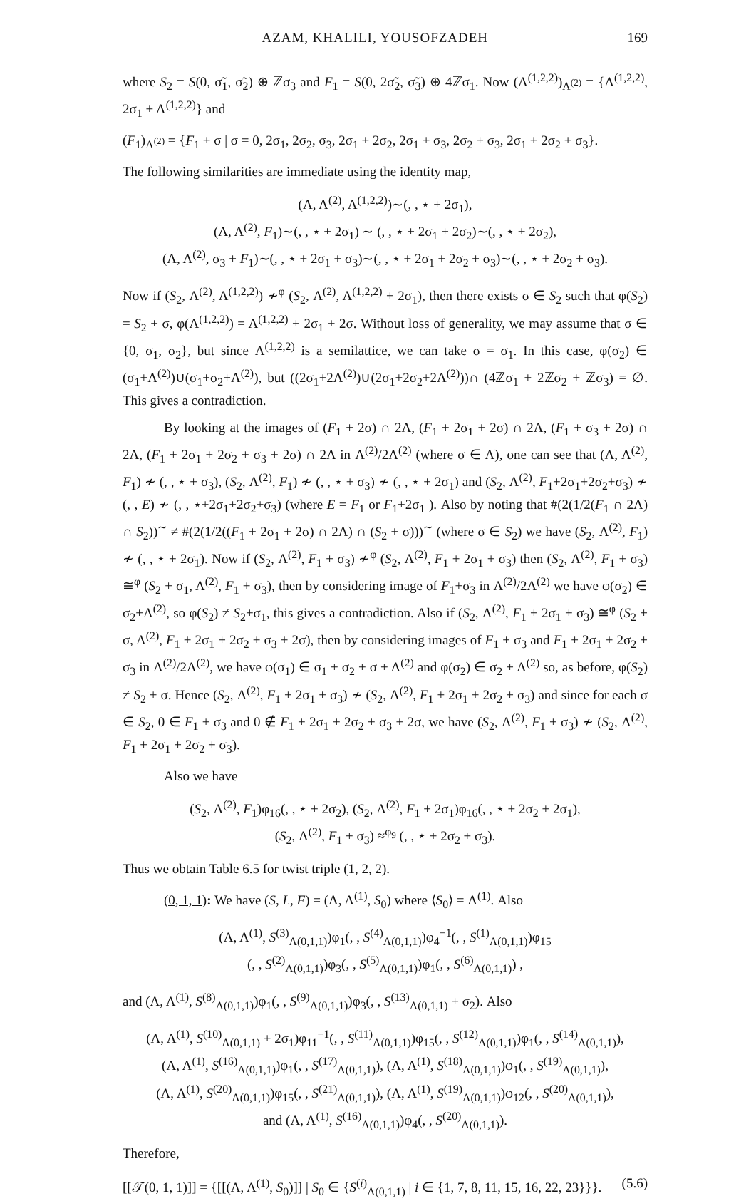AZAM, KHALILI, YOUSOFZADEH 169
where S<sub>2</sub> = S(0, σ̃<sub>1</sub>, σ̃<sub>2</sub>) ⊕ ℤσ<sub>3</sub> and F<sub>1</sub> = S(0, 2σ̃<sub>2</sub>, σ̃<sub>3</sub>) ⊕ 4ℤσ<sub>1</sub>. Now (Λ<sup>(1,2,2)</sup>)<sub>Λ<sup>(2)</sup></sub> = {Λ<sup>(1,2,2)</sup>, 2σ<sub>1</sub> + Λ<sup>(1,2,2)</sup>} and
(F<sub>1</sub>)<sub>Λ<sup>(2)</sup></sub> = {F<sub>1</sub> + σ | σ = 0, 2σ<sub>1</sub>, 2σ<sub>2</sub>, σ<sub>3</sub>, 2σ<sub>1</sub> + 2σ<sub>2</sub>, 2σ<sub>1</sub> + σ<sub>3</sub>, 2σ<sub>2</sub> + σ<sub>3</sub>, 2σ<sub>1</sub> + 2σ<sub>2</sub> + σ<sub>3</sub>}.
The following similarities are immediate using the identity map,
(Λ, Λ<sup>(2)</sup>, Λ<sup>(1,2,2)</sup>)∼(, , ⋆ + 2σ<sub>1</sub>),
(Λ, Λ<sup>(2)</sup>, F<sub>1</sub>)∼(, , ⋆ + 2σ<sub>1</sub>) ∼ (, , ⋆ + 2σ<sub>1</sub> + 2σ<sub>2</sub>)∼(, , ⋆ + 2σ<sub>2</sub>),
(Λ, Λ<sup>(2)</sup>, σ<sub>3</sub> + F<sub>1</sub>)∼(, , ⋆ + 2σ<sub>1</sub> + σ<sub>3</sub>)∼(, , ⋆ + 2σ<sub>1</sub> + 2σ<sub>2</sub> + σ<sub>3</sub>)∼(, , ⋆ + 2σ<sub>2</sub> + σ<sub>3</sub>).
Now if (S<sub>2</sub>, Λ<sup>(2)</sup>, Λ<sup>(1,2,2)</sup>) ≁<sup>φ</sup> (S<sub>2</sub>, Λ<sup>(2)</sup>, Λ<sup>(1,2,2)</sup> + 2σ<sub>1</sub>), then there exists σ ∈ S<sub>2</sub> such that φ(S<sub>2</sub>) = S<sub>2</sub> + σ, φ(Λ<sup>(1,2,2)</sup>) = Λ<sup>(1,2,2)</sup> + 2σ<sub>1</sub> + 2σ. Without loss of generality, we may assume that σ ∈ {0, σ<sub>1</sub>, σ<sub>2</sub>}, but since Λ<sup>(1,2,2)</sup> is a semilattice, we can take σ = σ<sub>1</sub>. In this case, φ(σ<sub>2</sub>) ∈ (σ<sub>1</sub>+Λ<sup>(2)</sup>)∪(σ<sub>1</sub>+σ<sub>2</sub>+Λ<sup>(2)</sup>), but ((2σ<sub>1</sub>+2Λ<sup>(2)</sup>)∪(2σ<sub>1</sub>+2σ<sub>2</sub>+2Λ<sup>(2)</sup>))∩ (4ℤσ<sub>1</sub> + 2ℤσ<sub>2</sub> + ℤσ<sub>3</sub>) = ∅. This gives a contradiction.
By looking at the images of (F<sub>1</sub> + 2σ) ∩ 2Λ, (F<sub>1</sub> + 2σ<sub>1</sub> + 2σ) ∩ 2Λ, (F<sub>1</sub> + σ<sub>3</sub> + 2σ) ∩ 2Λ, (F<sub>1</sub> + 2σ<sub>1</sub> + 2σ<sub>2</sub> + σ<sub>3</sub> + 2σ) ∩ 2Λ in Λ<sup>(2)</sup>/2Λ<sup>(2)</sup> (where σ ∈ Λ), one can see that (Λ, Λ<sup>(2)</sup>, F<sub>1</sub>) ≁ (, , ⋆ + σ<sub>3</sub>), (S<sub>2</sub>, Λ<sup>(2)</sup>, F<sub>1</sub>) ≁ (, , ⋆ + σ<sub>3</sub>) ≁ (, , ⋆ + 2σ<sub>1</sub>) and (S<sub>2</sub>, Λ<sup>(2)</sup>, F<sub>1</sub>+2σ<sub>1</sub>+2σ<sub>2</sub>+σ<sub>3</sub>) ≁ (, , E) ≁ (, , ⋆+2σ<sub>1</sub>+2σ<sub>2</sub>+σ<sub>3</sub>) (where E = F<sub>1</sub> or F<sub>1</sub>+2σ<sub>1</sub> ). Also by noting that #(2(1/2(F<sub>1</sub> ∩ 2Λ) ∩ S<sub>2</sub>))<sup>∼</sup> ≠ #(2(1/2((F<sub>1</sub> + 2σ<sub>1</sub> + 2σ) ∩ 2Λ) ∩ (S<sub>2</sub> + σ)))<sup>∼</sup> (where σ ∈ S<sub>2</sub>) we have (S<sub>2</sub>, Λ<sup>(2)</sup>, F<sub>1</sub>) ≁ (, , ⋆ + 2σ<sub>1</sub>). Now if (S<sub>2</sub>, Λ<sup>(2)</sup>, F<sub>1</sub> + σ<sub>3</sub>) ≁<sup>φ</sup> (S<sub>2</sub>, Λ<sup>(2)</sup>, F<sub>1</sub> + 2σ<sub>1</sub> + σ<sub>3</sub>) then (S<sub>2</sub>, Λ<sup>(2)</sup>, F<sub>1</sub> + σ<sub>3</sub>) ≅<sup>φ</sup> (S<sub>2</sub> + σ<sub>1</sub>, Λ<sup>(2)</sup>, F<sub>1</sub> + σ<sub>3</sub>), then by considering image of F<sub>1</sub>+σ<sub>3</sub> in Λ<sup>(2)</sup>/2Λ<sup>(2)</sup> we have φ(σ<sub>2</sub>) ∈ σ<sub>2</sub>+Λ<sup>(2)</sup>, so φ(S<sub>2</sub>) ≠ S<sub>2</sub>+σ<sub>1</sub>, this gives a contradiction. Also if (S<sub>2</sub>, Λ<sup>(2)</sup>, F<sub>1</sub> + 2σ<sub>1</sub> + σ<sub>3</sub>) ≅<sup>φ</sup> (S<sub>2</sub> + σ, Λ<sup>(2)</sup>, F<sub>1</sub> + 2σ<sub>1</sub> + 2σ<sub>2</sub> + σ<sub>3</sub> + 2σ), then by considering images of F<sub>1</sub> + σ<sub>3</sub> and F<sub>1</sub> + 2σ<sub>1</sub> + 2σ<sub>2</sub> + σ<sub>3</sub> in Λ<sup>(2)</sup>/2Λ<sup>(2)</sup>, we have φ(σ<sub>1</sub>) ∈ σ<sub>1</sub> + σ<sub>2</sub> + σ + Λ<sup>(2)</sup> and φ(σ<sub>2</sub>) ∈ σ<sub>2</sub> + Λ<sup>(2)</sup> so, as before, φ(S<sub>2</sub>) ≠ S<sub>2</sub> + σ. Hence (S<sub>2</sub>, Λ<sup>(2)</sup>, F<sub>1</sub> + 2σ<sub>1</sub> + σ<sub>3</sub>) ≁ (S<sub>2</sub>, Λ<sup>(2)</sup>, F<sub>1</sub> + 2σ<sub>1</sub> + 2σ<sub>2</sub> + σ<sub>3</sub>) and since for each σ ∈ S<sub>2</sub>, 0 ∈ F<sub>1</sub> + σ<sub>3</sub> and 0 ∉ F<sub>1</sub> + 2σ<sub>1</sub> + 2σ<sub>2</sub> + σ<sub>3</sub> + 2σ, we have (S<sub>2</sub>, Λ<sup>(2)</sup>, F<sub>1</sub> + σ<sub>3</sub>) ≁ (S<sub>2</sub>, Λ<sup>(2)</sup>, F<sub>1</sub> + 2σ<sub>1</sub> + 2σ<sub>2</sub> + σ<sub>3</sub>).
Also we have
(S<sub>2</sub>, Λ<sup>(2)</sup>, F<sub>1</sub>)φ<sub>16</sub>(, , ⋆ + 2σ<sub>2</sub>), (S<sub>2</sub>, Λ<sup>(2)</sup>, F<sub>1</sub> + 2σ<sub>1</sub>)φ<sub>16</sub>(, , ⋆ + 2σ<sub>2</sub> + 2σ<sub>1</sub>),
(S<sub>2</sub>, Λ<sup>(2)</sup>, F<sub>1</sub> + σ<sub>3</sub>) ≈<sup>φ<sub>9</sub></sup> (, , ⋆ + 2σ<sub>2</sub> + σ<sub>3</sub>).
Thus we obtain Table 6.5 for twist triple (1, 2, 2).
(0, 1, 1): We have (S, L, F) = (Λ, Λ<sup>(1)</sup>, S<sub>0</sub>) where ⟨S<sub>0</sub>⟩ = Λ<sup>(1)</sup>. Also
(Λ, Λ<sup>(1)</sup>, S<sup>(3)</sup><sub>Λ(0,1,1)</sub>)φ<sub>1</sub>(, , S<sup>(4)</sup><sub>Λ(0,1,1)</sub>)φ<sub>4</sub><sup>−1</sup>(, , S<sup>(1)</sup><sub>Λ(0,1,1)</sub>)φ<sub>15</sub>
(, , S<sup>(2)</sup><sub>Λ(0,1,1)</sub>)φ<sub>3</sub>(, , S<sup>(5)</sup><sub>Λ(0,1,1)</sub>)φ<sub>1</sub>(, , S<sup>(6)</sup><sub>Λ(0,1,1)</sub>) ,
and (Λ, Λ<sup>(1)</sup>, S<sup>(8)</sup><sub>Λ(0,1,1)</sub>)φ<sub>1</sub>(, , S<sup>(9)</sup><sub>Λ(0,1,1)</sub>)φ<sub>3</sub>(, , S<sup>(13)</sup><sub>Λ(0,1,1)</sub> + σ<sub>2</sub>). Also
(Λ, Λ<sup>(1)</sup>, S<sup>(10)</sup><sub>Λ(0,1,1)</sub> + 2σ<sub>1</sub>)φ<sub>11</sub><sup>−1</sup>(, , S<sup>(11)</sup><sub>Λ(0,1,1)</sub>)φ<sub>15</sub>(, , S<sup>(12)</sup><sub>Λ(0,1,1)</sub>)φ<sub>1</sub>(, , S<sup>(14)</sup><sub>Λ(0,1,1)</sub>),
(Λ, Λ<sup>(1)</sup>, S<sup>(16)</sup><sub>Λ(0,1,1)</sub>)φ<sub>1</sub>(, , S<sup>(17)</sup><sub>Λ(0,1,1)</sub>), (Λ, Λ<sup>(1)</sup>, S<sup>(18)</sup><sub>Λ(0,1,1)</sub>)φ<sub>1</sub>(, , S<sup>(19)</sup><sub>Λ(0,1,1)</sub>),
(Λ, Λ<sup>(1)</sup>, S<sup>(20)</sup><sub>Λ(0,1,1)</sub>)φ<sub>15</sub>(, , S<sup>(21)</sup><sub>Λ(0,1,1)</sub>), (Λ, Λ<sup>(1)</sup>, S<sup>(19)</sup><sub>Λ(0,1,1)</sub>)φ<sub>12</sub>(, , S<sup>(20)</sup><sub>Λ(0,1,1)</sub>),
and (Λ, Λ<sup>(1)</sup>, S<sup>(16)</sup><sub>Λ(0,1,1)</sub>)φ<sub>4</sub>(, , S<sup>(20)</sup><sub>Λ(0,1,1)</sub>).
Therefore,
[[𝒯(0, 1, 1)]] = {[[(Λ, Λ<sup>(1)</sup>, S<sub>0</sub>)]] | S<sub>0</sub> ∈ {S<sup>(i)</sup><sub>Λ(0,1,1)</sub> | i ∈ {1, 7, 8, 11, 15, 16, 22, 23}}}. (5.6)